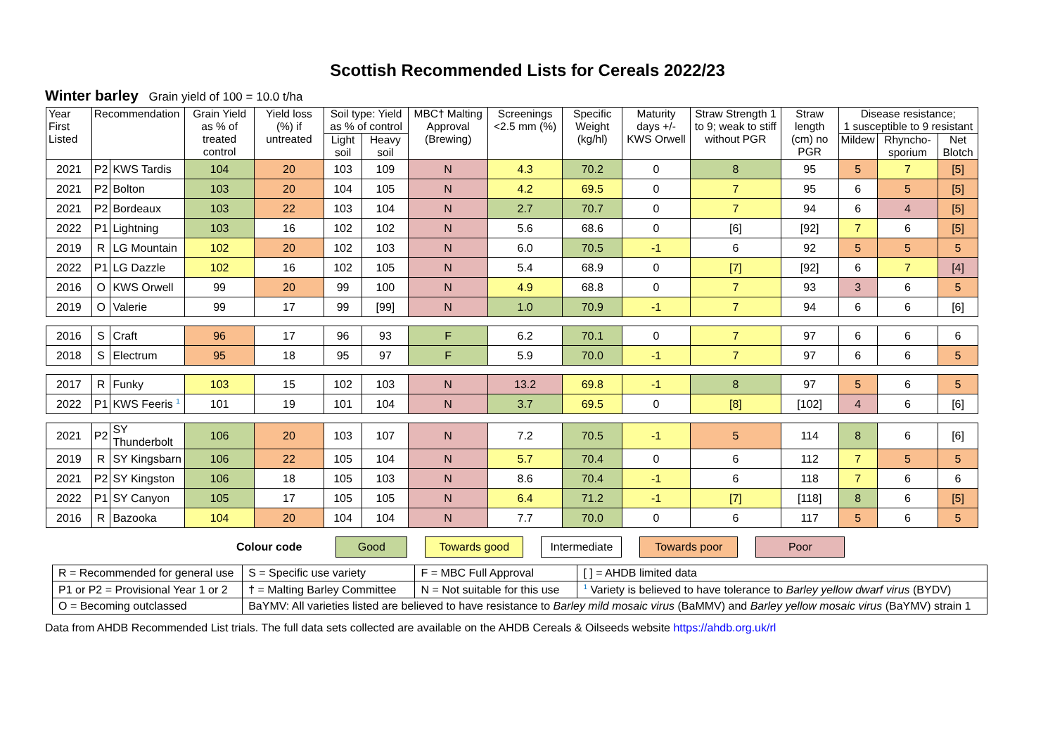Scottish Recommended Lists for Cereals 2022/23
Winter barley Grain yield of 100 = 10.0 t/ha
| Year First Listed | Recommendation | | Grain Yield as % of treated control | Yield loss (%) if untreated | Soil type: Yield as % of control | | MBC† Malting Approval (Brewing) | Screenings <2.5 mm (%) | Specific Weight (kg/hl) | Maturity days +/- KWS Orwell | Straw Strength 1 to 9; weak to stiff without PGR | Straw length (cm) no PGR | Disease resistance; 1 susceptible to 9 resistant | | |
| --- | --- | --- | --- | --- | --- | --- | --- | --- | --- | --- | --- | --- | --- | --- | --- |
| | | | | | Light soil | Heavy soil | | | | | | | Mildew | Rhyncho-sporium | Net Blotch |
| 2021 | P2 | KWS Tardis | 104 | 20 | 103 | 109 | N | 4.3 | 70.2 | 0 | 8 | 95 | 5 | 7 | [5] |
| 2021 | P2 | Bolton | 103 | 20 | 104 | 105 | N | 4.2 | 69.5 | 0 | 7 | 95 | 6 | 5 | [5] |
| 2021 | P2 | Bordeaux | 103 | 22 | 103 | 104 | N | 2.7 | 70.7 | 0 | 7 | 94 | 6 | 4 | [5] |
| 2022 | P1 | Lightning | 103 | 16 | 102 | 102 | N | 5.6 | 68.6 | 0 | [6] | [92] | 7 | 6 | [5] |
| 2019 | R | LG Mountain | 102 | 20 | 102 | 103 | N | 6.0 | 70.5 | -1 | 6 | 92 | 5 | 5 | 5 |
| 2022 | P1 | LG Dazzle | 102 | 16 | 102 | 105 | N | 5.4 | 68.9 | 0 | [7] | [92] | 6 | 7 | [4] |
| 2016 | O | KWS Orwell | 99 | 20 | 99 | 100 | N | 4.9 | 68.8 | 0 | 7 | 93 | 3 | 6 | 5 |
| 2019 | O | Valerie | 99 | 17 | 99 | [99] | N | 1.0 | 70.9 | -1 | 7 | 94 | 6 | 6 | [6] |
| 2016 | S | Craft | 96 | 17 | 96 | 93 | F | 6.2 | 70.1 | 0 | 7 | 97 | 6 | 6 | 6 |
| 2018 | S | Electrum | 95 | 18 | 95 | 97 | F | 5.9 | 70.0 | -1 | 7 | 97 | 6 | 6 | 5 |
| 2017 | R | Funky | 103 | 15 | 102 | 103 | N | 13.2 | 69.8 | -1 | 8 | 97 | 5 | 6 | 5 |
| 2022 | P1 | KWS Feeris <sup>1</sup> | 101 | 19 | 101 | 104 | N | 3.7 | 69.5 | 0 | [8] | [102] | 4 | 6 | [6] |
| 2021 | P2 | SY Thunderbolt | 106 | 20 | 103 | 107 | N | 7.2 | 70.5 | -1 | 5 | 114 | 8 | 6 | [6] |
| 2019 | R | SY Kingsbarn | 106 | 22 | 105 | 104 | N | 5.7 | 70.4 | 0 | 6 | 112 | 7 | 5 | 5 |
| 2021 | P2 | SY Kingston | 106 | 18 | 105 | 103 | N | 8.6 | 70.4 | -1 | 6 | 118 | 7 | 6 | 6 |
| 2022 | P1 | SY Canyon | 105 | 17 | 105 | 105 | N | 6.4 | 71.2 | -1 | [7] | [118] | 8 | 6 | [5] |
| 2016 | R | Bazooka | 104 | 20 | 104 | 104 | N | 7.7 | 70.0 | 0 | 6 | 117 | 5 | 6 | 5 |
Colour code Good Towards good Intermediate Towards poor Poor
| R = Recommended for general use | S = Specific use variety | F = MBC Full Approval | [ ] = AHDB limited data |
| P1 or P2 = Provisional Year 1 or 2 | † = Malting Barley Committee | N = Not suitable for this use | <sup>1</sup> Variety is believed to have tolerance to Barley yellow dwarf virus (BYDV) |
| O = Becoming outclassed | BaYMV: All varieties listed are believed to have resistance to Barley mild mosaic virus (BaMMV) and Barley yellow mosaic virus (BaYMV) strain 1 | | |
Data from AHDB Recommended List trials. The full data sets collected are available on the AHDB Cereals & Oilseeds website https://ahdb.org.uk/rl